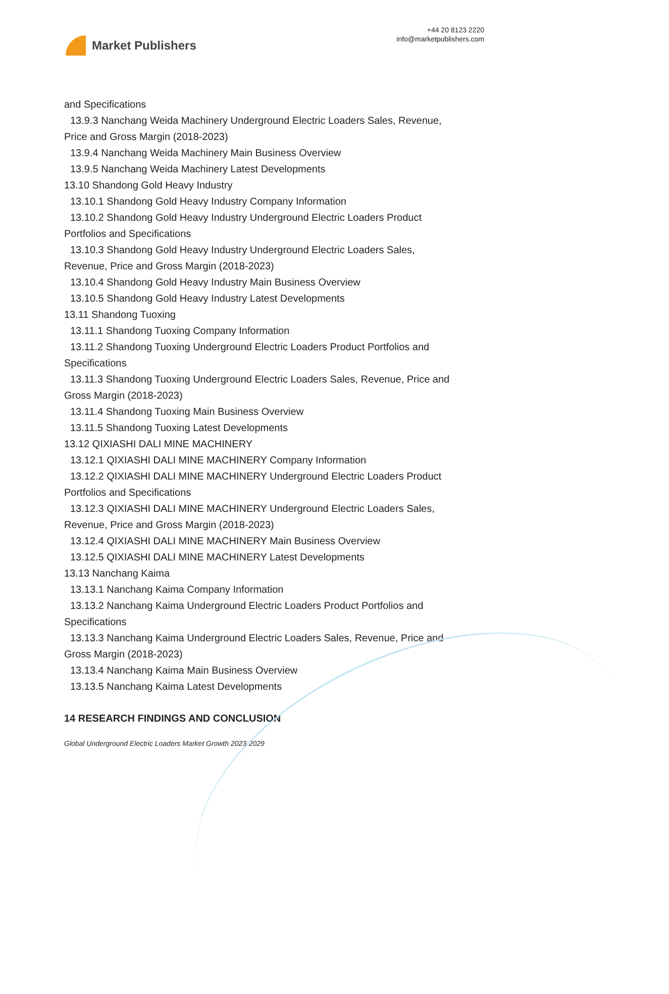Market Publishers
+44 20 8123 2220
info@marketpublishers.com
and Specifications
13.9.3 Nanchang Weida Machinery Underground Electric Loaders Sales, Revenue,
Price and Gross Margin (2018-2023)
13.9.4 Nanchang Weida Machinery Main Business Overview
13.9.5 Nanchang Weida Machinery Latest Developments
13.10 Shandong Gold Heavy Industry
13.10.1 Shandong Gold Heavy Industry Company Information
13.10.2 Shandong Gold Heavy Industry Underground Electric Loaders Product
Portfolios and Specifications
13.10.3 Shandong Gold Heavy Industry Underground Electric Loaders Sales,
Revenue, Price and Gross Margin (2018-2023)
13.10.4 Shandong Gold Heavy Industry Main Business Overview
13.10.5 Shandong Gold Heavy Industry Latest Developments
13.11 Shandong Tuoxing
13.11.1 Shandong Tuoxing Company Information
13.11.2 Shandong Tuoxing Underground Electric Loaders Product Portfolios and
Specifications
13.11.3 Shandong Tuoxing Underground Electric Loaders Sales, Revenue, Price and
Gross Margin (2018-2023)
13.11.4 Shandong Tuoxing Main Business Overview
13.11.5 Shandong Tuoxing Latest Developments
13.12 QIXIASHI DALI MINE MACHINERY
13.12.1 QIXIASHI DALI MINE MACHINERY Company Information
13.12.2 QIXIASHI DALI MINE MACHINERY Underground Electric Loaders Product
Portfolios and Specifications
13.12.3 QIXIASHI DALI MINE MACHINERY Underground Electric Loaders Sales,
Revenue, Price and Gross Margin (2018-2023)
13.12.4 QIXIASHI DALI MINE MACHINERY Main Business Overview
13.12.5 QIXIASHI DALI MINE MACHINERY Latest Developments
13.13 Nanchang Kaima
13.13.1 Nanchang Kaima Company Information
13.13.2 Nanchang Kaima Underground Electric Loaders Product Portfolios and
Specifications
13.13.3 Nanchang Kaima Underground Electric Loaders Sales, Revenue, Price and
Gross Margin (2018-2023)
13.13.4 Nanchang Kaima Main Business Overview
13.13.5 Nanchang Kaima Latest Developments
14 RESEARCH FINDINGS AND CONCLUSION
Global Underground Electric Loaders Market Growth 2023-2029